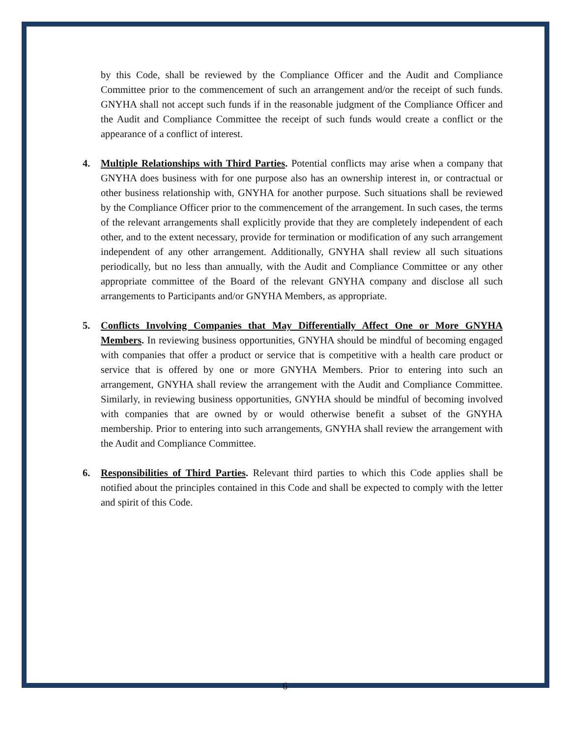by this Code, shall be reviewed by the Compliance Officer and the Audit and Compliance Committee prior to the commencement of such an arrangement and/or the receipt of such funds. GNYHA shall not accept such funds if in the reasonable judgment of the Compliance Officer and the Audit and Compliance Committee the receipt of such funds would create a conflict or the appearance of a conflict of interest.
4. Multiple Relationships with Third Parties. Potential conflicts may arise when a company that GNYHA does business with for one purpose also has an ownership interest in, or contractual or other business relationship with, GNYHA for another purpose. Such situations shall be reviewed by the Compliance Officer prior to the commencement of the arrangement. In such cases, the terms of the relevant arrangements shall explicitly provide that they are completely independent of each other, and to the extent necessary, provide for termination or modification of any such arrangement independent of any other arrangement. Additionally, GNYHA shall review all such situations periodically, but no less than annually, with the Audit and Compliance Committee or any other appropriate committee of the Board of the relevant GNYHA company and disclose all such arrangements to Participants and/or GNYHA Members, as appropriate.
5. Conflicts Involving Companies that May Differentially Affect One or More GNYHA Members. In reviewing business opportunities, GNYHA should be mindful of becoming engaged with companies that offer a product or service that is competitive with a health care product or service that is offered by one or more GNYHA Members. Prior to entering into such an arrangement, GNYHA shall review the arrangement with the Audit and Compliance Committee. Similarly, in reviewing business opportunities, GNYHA should be mindful of becoming involved with companies that are owned by or would otherwise benefit a subset of the GNYHA membership. Prior to entering into such arrangements, GNYHA shall review the arrangement with the Audit and Compliance Committee.
6. Responsibilities of Third Parties. Relevant third parties to which this Code applies shall be notified about the principles contained in this Code and shall be expected to comply with the letter and spirit of this Code.
6